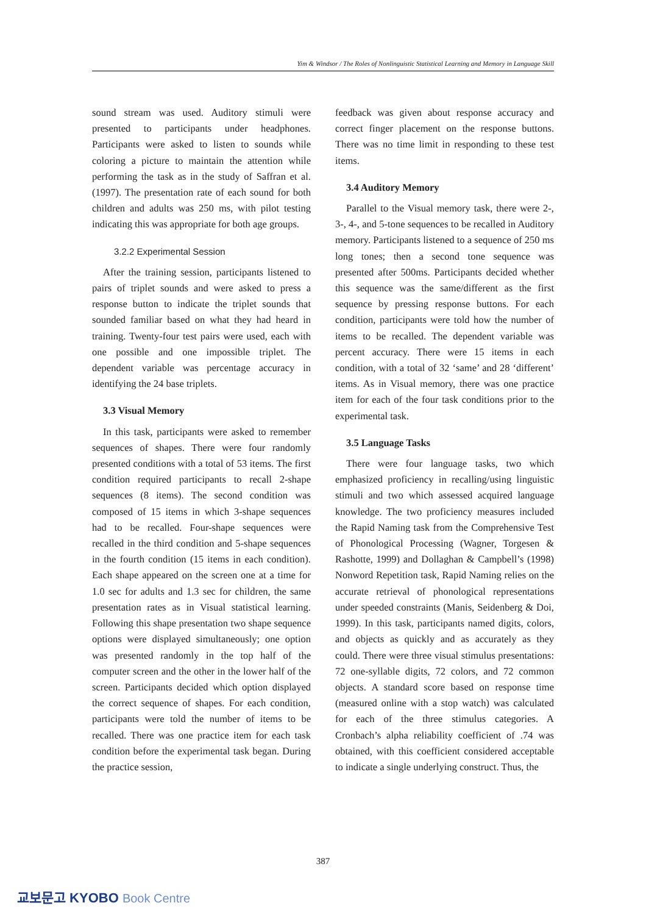Yim & Windsor / The Roles of Nonlinguistic Statistical Learning and Memory in Language Skill
sound stream was used. Auditory stimuli were presented to participants under headphones. Participants were asked to listen to sounds while coloring a picture to maintain the attention while performing the task as in the study of Saffran et al. (1997). The presentation rate of each sound for both children and adults was 250 ms, with pilot testing indicating this was appropriate for both age groups.
3.2.2 Experimental Session
After the training session, participants listened to pairs of triplet sounds and were asked to press a response button to indicate the triplet sounds that sounded familiar based on what they had heard in training. Twenty-four test pairs were used, each with one possible and one impossible triplet. The dependent variable was percentage accuracy in identifying the 24 base triplets.
3.3 Visual Memory
In this task, participants were asked to remember sequences of shapes. There were four randomly presented conditions with a total of 53 items. The first condition required participants to recall 2-shape sequences (8 items). The second condition was composed of 15 items in which 3-shape sequences had to be recalled. Four-shape sequences were recalled in the third condition and 5-shape sequences in the fourth condition (15 items in each condition). Each shape appeared on the screen one at a time for 1.0 sec for adults and 1.3 sec for children, the same presentation rates as in Visual statistical learning. Following this shape presentation two shape sequence options were displayed simultaneously; one option was presented randomly in the top half of the computer screen and the other in the lower half of the screen. Participants decided which option displayed the correct sequence of shapes. For each condition, participants were told the number of items to be recalled. There was one practice item for each task condition before the experimental task began. During the practice session,
feedback was given about response accuracy and correct finger placement on the response buttons. There was no time limit in responding to these test items.
3.4 Auditory Memory
Parallel to the Visual memory task, there were 2-, 3-, 4-, and 5-tone sequences to be recalled in Auditory memory. Participants listened to a sequence of 250 ms long tones; then a second tone sequence was presented after 500ms. Participants decided whether this sequence was the same/different as the first sequence by pressing response buttons. For each condition, participants were told how the number of items to be recalled. The dependent variable was percent accuracy. There were 15 items in each condition, with a total of 32 ‘same’ and 28 ‘different’ items. As in Visual memory, there was one practice item for each of the four task conditions prior to the experimental task.
3.5 Language Tasks
There were four language tasks, two which emphasized proficiency in recalling/using linguistic stimuli and two which assessed acquired language knowledge. The two proficiency measures included the Rapid Naming task from the Comprehensive Test of Phonological Processing (Wagner, Torgesen & Rashotte, 1999) and Dollaghan & Campbell’s (1998) Nonword Repetition task, Rapid Naming relies on the accurate retrieval of phonological representations under speeded constraints (Manis, Seidenberg & Doi, 1999). In this task, participants named digits, colors, and objects as quickly and as accurately as they could. There were three visual stimulus presentations: 72 one-syllable digits, 72 colors, and 72 common objects. A standard score based on response time (measured online with a stop watch) was calculated for each of the three stimulus categories. A Cronbach’s alpha reliability coefficient of .74 was obtained, with this coefficient considered acceptable to indicate a single underlying construct. Thus, the
387
교보문고 KYOBO Book Centre